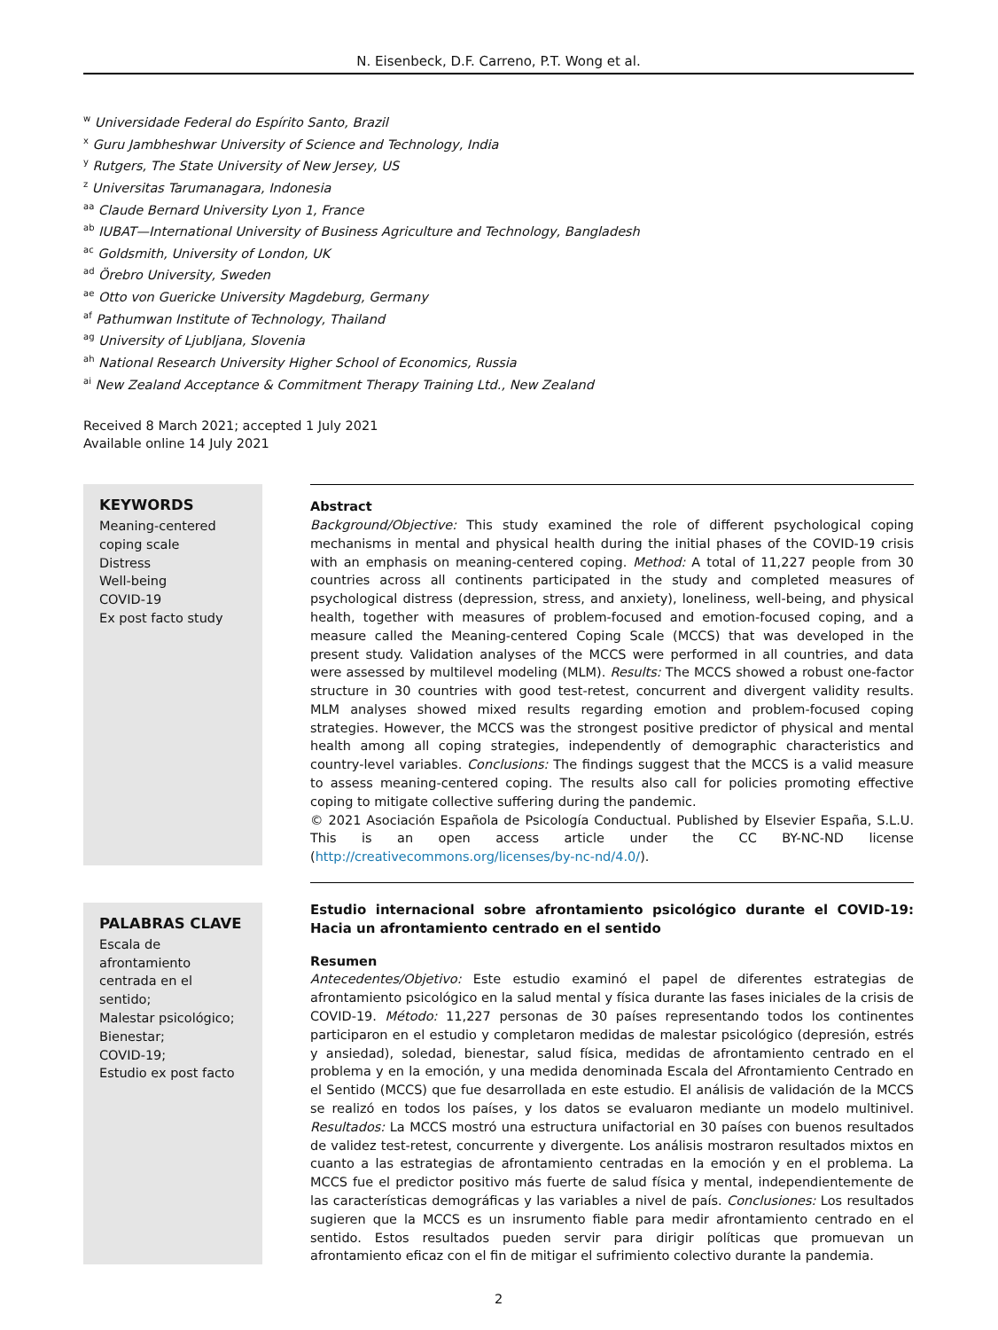N. Eisenbeck, D.F. Carreno, P.T. Wong et al.
<sup>w</sup> Universidade Federal do Espírito Santo, Brazil
<sup>x</sup> Guru Jambheshwar University of Science and Technology, India
<sup>y</sup> Rutgers, The State University of New Jersey, US
<sup>z</sup> Universitas Tarumanagara, Indonesia
<sup>aa</sup> Claude Bernard University Lyon 1, France
<sup>ab</sup> IUBAT—International University of Business Agriculture and Technology, Bangladesh
<sup>ac</sup> Goldsmith, University of London, UK
<sup>ad</sup> Örebro University, Sweden
<sup>ae</sup> Otto von Guericke University Magdeburg, Germany
<sup>af</sup> Pathumwan Institute of Technology, Thailand
<sup>ag</sup> University of Ljubljana, Slovenia
<sup>ah</sup> National Research University Higher School of Economics, Russia
<sup>ai</sup> New Zealand Acceptance & Commitment Therapy Training Ltd., New Zealand
Received 8 March 2021; accepted 1 July 2021
Available online 14 July 2021
KEYWORDS
Meaning-centered coping scale
Distress
Well-being
COVID-19
Ex post facto study
Abstract
Background/Objective: This study examined the role of different psychological coping mechanisms in mental and physical health during the initial phases of the COVID-19 crisis with an emphasis on meaning-centered coping. Method: A total of 11,227 people from 30 countries across all continents participated in the study and completed measures of psychological distress (depression, stress, and anxiety), loneliness, well-being, and physical health, together with measures of problem-focused and emotion-focused coping, and a measure called the Meaning-centered Coping Scale (MCCS) that was developed in the present study. Validation analyses of the MCCS were performed in all countries, and data were assessed by multilevel modeling (MLM). Results: The MCCS showed a robust one-factor structure in 30 countries with good test-retest, concurrent and divergent validity results. MLM analyses showed mixed results regarding emotion and problem-focused coping strategies. However, the MCCS was the strongest positive predictor of physical and mental health among all coping strategies, independently of demographic characteristics and country-level variables. Conclusions: The findings suggest that the MCCS is a valid measure to assess meaning-centered coping. The results also call for policies promoting effective coping to mitigate collective suffering during the pandemic.
© 2021 Asociación Española de Psicología Conductual. Published by Elsevier España, S.L.U. This is an open access article under the CC BY-NC-ND license (http://creativecommons.org/licenses/by-nc-nd/4.0/).
PALABRAS CLAVE
Escala de afrontamiento centrada en el sentido;
Malestar psicológico;
Bienestar;
COVID-19;
Estudio ex post facto
Estudio internacional sobre afrontamiento psicológico durante el COVID-19: Hacia un afrontamiento centrado en el sentido
Resumen
Antecedentes/Objetivo: Este estudio examinó el papel de diferentes estrategias de afrontamiento psicológico en la salud mental y física durante las fases iniciales de la crisis de COVID-19. Método: 11,227 personas de 30 países representando todos los continentes participaron en el estudio y completaron medidas de malestar psicológico (depresión, estrés y ansiedad), soledad, bienestar, salud física, medidas de afrontamiento centrado en el problema y en la emoción, y una medida denominada Escala del Afrontamiento Centrado en el Sentido (MCCS) que fue desarrollada en este estudio. El análisis de validación de la MCCS se realizó en todos los países, y los datos se evaluaron mediante un modelo multinivel. Resultados: La MCCS mostró una estructura unifactorial en 30 países con buenos resultados de validez test-retest, concurrente y divergente. Los análisis mostraron resultados mixtos en cuanto a las estrategias de afrontamiento centradas en la emoción y en el problema. La MCCS fue el predictor positivo más fuerte de salud física y mental, independientemente de las características demográficas y las variables a nivel de país. Conclusiones: Los resultados sugieren que la MCCS es un insrumento fiable para medir afrontamiento centrado en el sentido. Estos resultados pueden servir para dirigir políticas que promuevan un afrontamiento eficaz con el fin de mitigar el sufrimiento colectivo durante la pandemia.
2